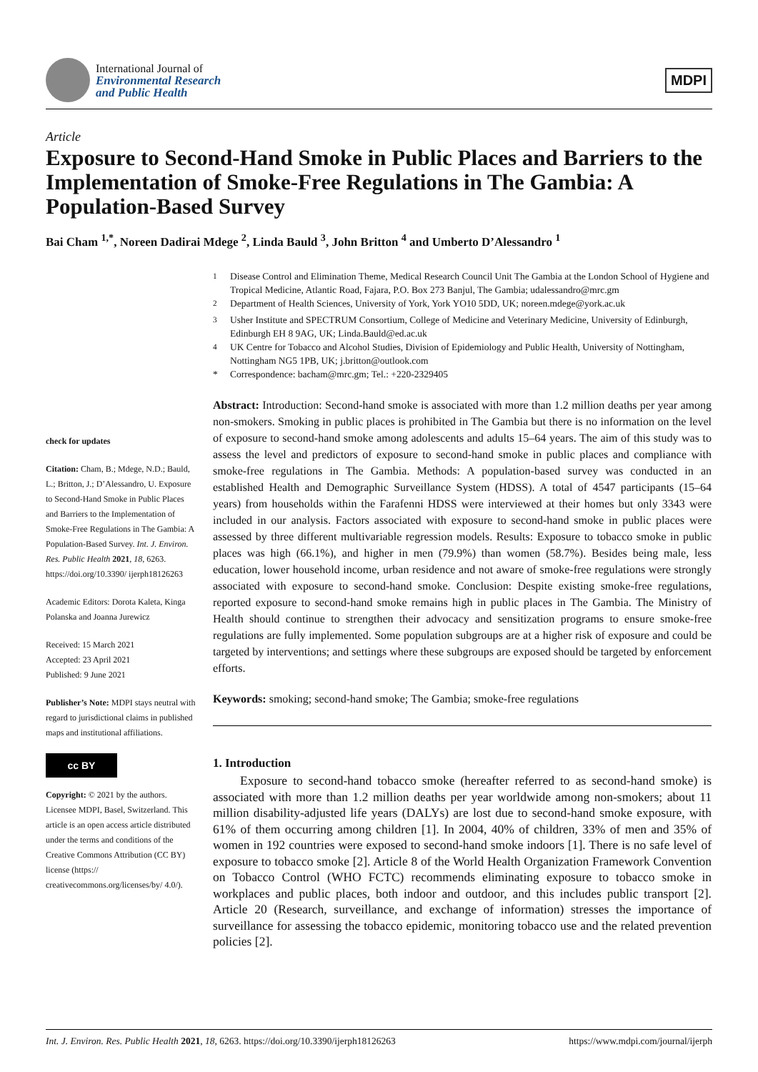International Journal of
Environmental Research
and Public Health
MDPI
Article
Exposure to Second-Hand Smoke in Public Places and Barriers to the Implementation of Smoke-Free Regulations in The Gambia: A Population-Based Survey
Bai Cham <sup>1,*</sup>, Noreen Dadirai Mdege <sup>2</sup>, Linda Bauld <sup>3</sup>, John Britton <sup>4</sup> and Umberto D’Alessandro <sup>1</sup>
check for updates
Citation: Cham, B.; Mdege, N.D.; Bauld, L.; Britton, J.; D’Alessandro, U. Exposure to Second-Hand Smoke in Public Places and Barriers to the Implementation of Smoke-Free Regulations in The Gambia: A Population-Based Survey. Int. J. Environ. Res. Public Health 2021, 18, 6263. https://doi.org/10.3390/ ijerph18126263
Academic Editors: Dorota Kaleta, Kinga Polanska and Joanna Jurewicz
Received: 15 March 2021
Accepted: 23 April 2021
Published: 9 June 2021
Publisher’s Note: MDPI stays neutral with regard to jurisdictional claims in published maps and institutional affiliations.
cc BY
Copyright: © 2021 by the authors. Licensee MDPI, Basel, Switzerland. This article is an open access article distributed under the terms and conditions of the Creative Commons Attribution (CC BY) license (https:// creativecommons.org/licenses/by/ 4.0/).
<sup>1</sup> Disease Control and Elimination Theme, Medical Research Council Unit The Gambia at the London School of Hygiene and Tropical Medicine, Atlantic Road, Fajara, P.O. Box 273 Banjul, The Gambia; udalessandro@mrc.gm
<sup>2</sup> Department of Health Sciences, University of York, York YO10 5DD, UK; noreen.mdege@york.ac.uk
<sup>3</sup> Usher Institute and SPECTRUM Consortium, College of Medicine and Veterinary Medicine, University of Edinburgh, Edinburgh EH 8 9AG, UK; Linda.Bauld@ed.ac.uk
<sup>4</sup> UK Centre for Tobacco and Alcohol Studies, Division of Epidemiology and Public Health, University of Nottingham, Nottingham NG5 1PB, UK; j.britton@outlook.com
* Correspondence: bacham@mrc.gm; Tel.: +220-2329405
Abstract: Introduction: Second-hand smoke is associated with more than 1.2 million deaths per year among non-smokers. Smoking in public places is prohibited in The Gambia but there is no information on the level of exposure to second-hand smoke among adolescents and adults 15–64 years. The aim of this study was to assess the level and predictors of exposure to second-hand smoke in public places and compliance with smoke-free regulations in The Gambia. Methods: A population-based survey was conducted in an established Health and Demographic Surveillance System (HDSS). A total of 4547 participants (15–64 years) from households within the Farafenni HDSS were interviewed at their homes but only 3343 were included in our analysis. Factors associated with exposure to second-hand smoke in public places were assessed by three different multivariable regression models. Results: Exposure to tobacco smoke in public places was high (66.1%), and higher in men (79.9%) than women (58.7%). Besides being male, less education, lower household income, urban residence and not aware of smoke-free regulations were strongly associated with exposure to second-hand smoke. Conclusion: Despite existing smoke-free regulations, reported exposure to second-hand smoke remains high in public places in The Gambia. The Ministry of Health should continue to strengthen their advocacy and sensitization programs to ensure smoke-free regulations are fully implemented. Some population subgroups are at a higher risk of exposure and could be targeted by interventions; and settings where these subgroups are exposed should be targeted by enforcement efforts.
Keywords: smoking; second-hand smoke; The Gambia; smoke-free regulations
1. Introduction
Exposure to second-hand tobacco smoke (hereafter referred to as second-hand smoke) is associated with more than 1.2 million deaths per year worldwide among non-smokers; about 11 million disability-adjusted life years (DALYs) are lost due to second-hand smoke exposure, with 61% of them occurring among children [1]. In 2004, 40% of children, 33% of men and 35% of women in 192 countries were exposed to second-hand smoke indoors [1]. There is no safe level of exposure to tobacco smoke [2]. Article 8 of the World Health Organization Framework Convention on Tobacco Control (WHO FCTC) recommends eliminating exposure to tobacco smoke in workplaces and public places, both indoor and outdoor, and this includes public transport [2]. Article 20 (Research, surveillance, and exchange of information) stresses the importance of surveillance for assessing the tobacco epidemic, monitoring tobacco use and the related prevention policies [2].
Int. J. Environ. Res. Public Health 2021, 18, 6263. https://doi.org/10.3390/ijerph18126263 https://www.mdpi.com/journal/ijerph